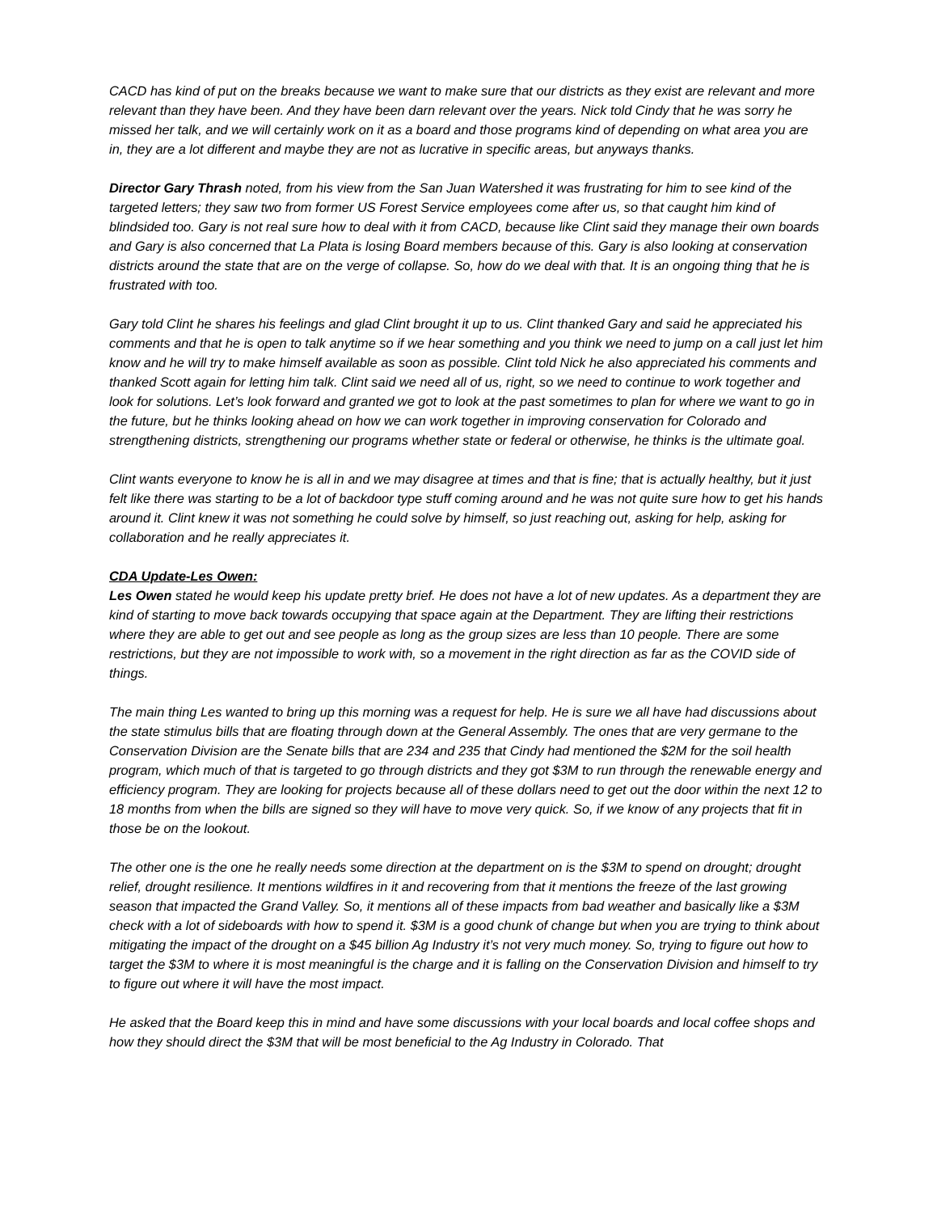CACD has kind of put on the breaks because we want to make sure that our districts as they exist are relevant and more relevant than they have been. And they have been darn relevant over the years. Nick told Cindy that he was sorry he missed her talk, and we will certainly work on it as a board and those programs kind of depending on what area you are in, they are a lot different and maybe they are not as lucrative in specific areas, but anyways thanks.
Director Gary Thrash noted, from his view from the San Juan Watershed it was frustrating for him to see kind of the targeted letters; they saw two from former US Forest Service employees come after us, so that caught him kind of blindsided too. Gary is not real sure how to deal with it from CACD, because like Clint said they manage their own boards and Gary is also concerned that La Plata is losing Board members because of this. Gary is also looking at conservation districts around the state that are on the verge of collapse. So, how do we deal with that. It is an ongoing thing that he is frustrated with too.
Gary told Clint he shares his feelings and glad Clint brought it up to us. Clint thanked Gary and said he appreciated his comments and that he is open to talk anytime so if we hear something and you think we need to jump on a call just let him know and he will try to make himself available as soon as possible. Clint told Nick he also appreciated his comments and thanked Scott again for letting him talk. Clint said we need all of us, right, so we need to continue to work together and look for solutions. Let’s look forward and granted we got to look at the past sometimes to plan for where we want to go in the future, but he thinks looking ahead on how we can work together in improving conservation for Colorado and strengthening districts, strengthening our programs whether state or federal or otherwise, he thinks is the ultimate goal.
Clint wants everyone to know he is all in and we may disagree at times and that is fine; that is actually healthy, but it just felt like there was starting to be a lot of backdoor type stuff coming around and he was not quite sure how to get his hands around it. Clint knew it was not something he could solve by himself, so just reaching out, asking for help, asking for collaboration and he really appreciates it.
CDA Update-Les Owen:
Les Owen stated he would keep his update pretty brief. He does not have a lot of new updates. As a department they are kind of starting to move back towards occupying that space again at the Department. They are lifting their restrictions where they are able to get out and see people as long as the group sizes are less than 10 people. There are some restrictions, but they are not impossible to work with, so a movement in the right direction as far as the COVID side of things.
The main thing Les wanted to bring up this morning was a request for help. He is sure we all have had discussions about the state stimulus bills that are floating through down at the General Assembly. The ones that are very germane to the Conservation Division are the Senate bills that are 234 and 235 that Cindy had mentioned the $2M for the soil health program, which much of that is targeted to go through districts and they got $3M to run through the renewable energy and efficiency program. They are looking for projects because all of these dollars need to get out the door within the next 12 to 18 months from when the bills are signed so they will have to move very quick. So, if we know of any projects that fit in those be on the lookout.
The other one is the one he really needs some direction at the department on is the $3M to spend on drought; drought relief, drought resilience. It mentions wildfires in it and recovering from that it mentions the freeze of the last growing season that impacted the Grand Valley. So, it mentions all of these impacts from bad weather and basically like a $3M check with a lot of sideboards with how to spend it. $3M is a good chunk of change but when you are trying to think about mitigating the impact of the drought on a $45 billion Ag Industry it’s not very much money. So, trying to figure out how to target the $3M to where it is most meaningful is the charge and it is falling on the Conservation Division and himself to try to figure out where it will have the most impact.
He asked that the Board keep this in mind and have some discussions with your local boards and local coffee shops and how they should direct the $3M that will be most beneficial to the Ag Industry in Colorado. That